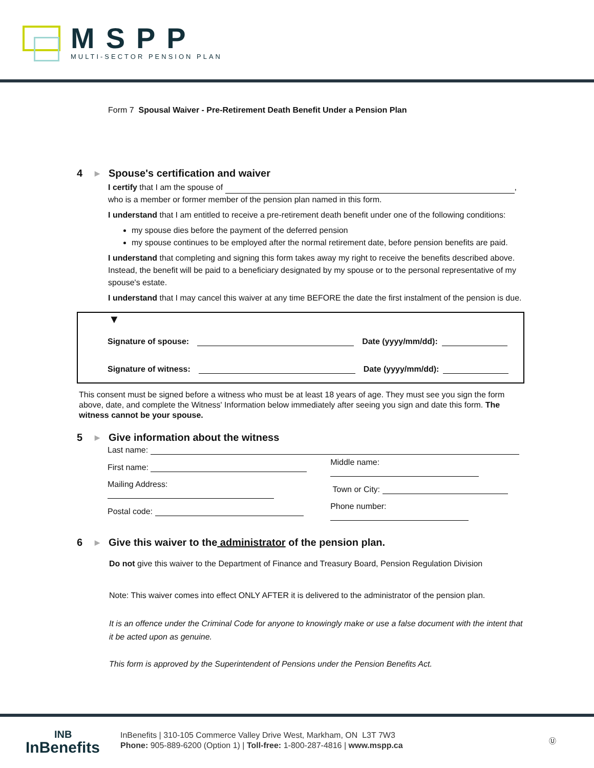MSPP
MULTI-SECTOR PENSION PLAN
Form 7 Spousal Waiver - Pre-Retirement Death Benefit Under a Pension Plan
4 ▶ Spouse's certification and waiver
I certify that I am the spouse of ,
who is a member or former member of the pension plan named in this form.
I understand that I am entitled to receive a pre-retirement death benefit under one of the following conditions:
my spouse dies before the payment of the deferred pension
my spouse continues to be employed after the normal retirement date, before pension benefits are paid.
I understand that completing and signing this form takes away my right to receive the benefits described above. Instead, the benefit will be paid to a beneficiary designated by my spouse or to the personal representative of my spouse's estate.
I understand that I may cancel this waiver at any time BEFORE the date the first instalment of the pension is due.
▼
Signature of spouse: Date (yyyy/mm/dd):
Signature of witness: Date (yyyy/mm/dd):
This consent must be signed before a witness who must be at least 18 years of age. They must see you sign the form above, date, and complete the Witness' Information below immediately after seeing you sign and date this form. The witness cannot be your spouse.
5 ▶ Give information about the witness
| Last name: | |
| First name: | Middle name: |
| Mailing Address: | Town or City: |
| Postal code: | Phone number: |
6 ▶ Give this waiver to the administrator of the pension plan.
Do not give this waiver to the Department of Finance and Treasury Board, Pension Regulation Division
Note: This waiver comes into effect ONLY AFTER it is delivered to the administrator of the pension plan.
It is an offence under the Criminal Code for anyone to knowingly make or use a false document with the intent that it be acted upon as genuine.
This form is approved by the Superintendent of Pensions under the Pension Benefits Act.
INB
InBenefits
InBenefits | 310-105 Commerce Valley Drive West, Markham, ON L3T 7W3
Phone: 905-889-6200 (Option 1) | Toll-free: 1-800-287-4816 | www.mspp.ca
Ⓤ